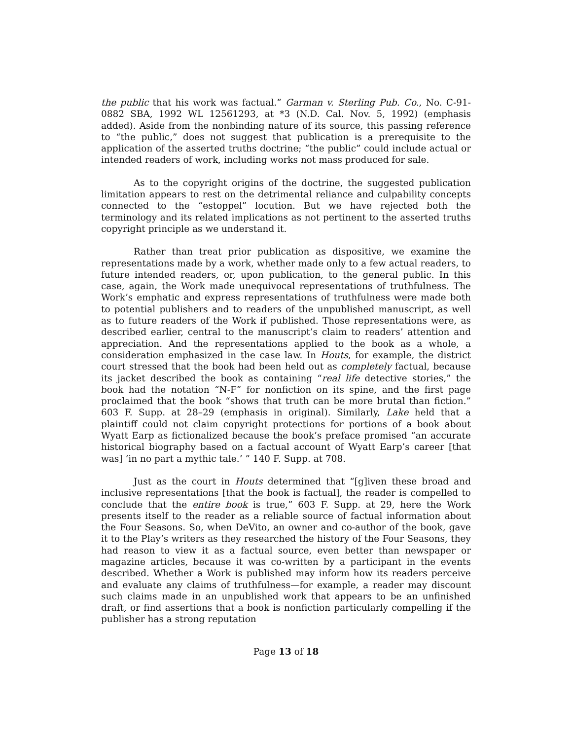the public that his work was factual.” Garman v. Sterling Pub. Co., No. C-91-0882 SBA, 1992 WL 12561293, at *3 (N.D. Cal. Nov. 5, 1992) (emphasis added). Aside from the nonbinding nature of its source, this passing reference to “the public,” does not suggest that publication is a prerequisite to the application of the asserted truths doctrine; “the public” could include actual or intended readers of work, including works not mass produced for sale.
As to the copyright origins of the doctrine, the suggested publication limitation appears to rest on the detrimental reliance and culpability concepts connected to the “estoppel” locution. But we have rejected both the terminology and its related implications as not pertinent to the asserted truths copyright principle as we understand it.
Rather than treat prior publication as dispositive, we examine the representations made by a work, whether made only to a few actual readers, to future intended readers, or, upon publication, to the general public. In this case, again, the Work made unequivocal representations of truthfulness. The Work’s emphatic and express representations of truthfulness were made both to potential publishers and to readers of the unpublished manuscript, as well as to future readers of the Work if published. Those representations were, as described earlier, central to the manuscript’s claim to readers’ attention and appreciation. And the representations applied to the book as a whole, a consideration emphasized in the case law. In Houts, for example, the district court stressed that the book had been held out as completely factual, because its jacket described the book as containing “real life detective stories,” the book had the notation “N-F” for nonfiction on its spine, and the first page proclaimed that the book “shows that truth can be more brutal than fiction.” 603 F. Supp. at 28–29 (emphasis in original). Similarly, Lake held that a plaintiff could not claim copyright protections for portions of a book about Wyatt Earp as fictionalized because the book’s preface promised “an accurate historical biography based on a factual account of Wyatt Earp’s career [that was] ‘in no part a mythic tale.’ ” 140 F. Supp. at 708.
Just as the court in Houts determined that “[g]iven these broad and inclusive representations [that the book is factual], the reader is compelled to conclude that the entire book is true,” 603 F. Supp. at 29, here the Work presents itself to the reader as a reliable source of factual information about the Four Seasons. So, when DeVito, an owner and co-author of the book, gave it to the Play’s writers as they researched the history of the Four Seasons, they had reason to view it as a factual source, even better than newspaper or magazine articles, because it was co-written by a participant in the events described. Whether a Work is published may inform how its readers perceive and evaluate any claims of truthfulness—for example, a reader may discount such claims made in an unpublished work that appears to be an unfinished draft, or find assertions that a book is nonfiction particularly compelling if the publisher has a strong reputation
Page 13 of 18